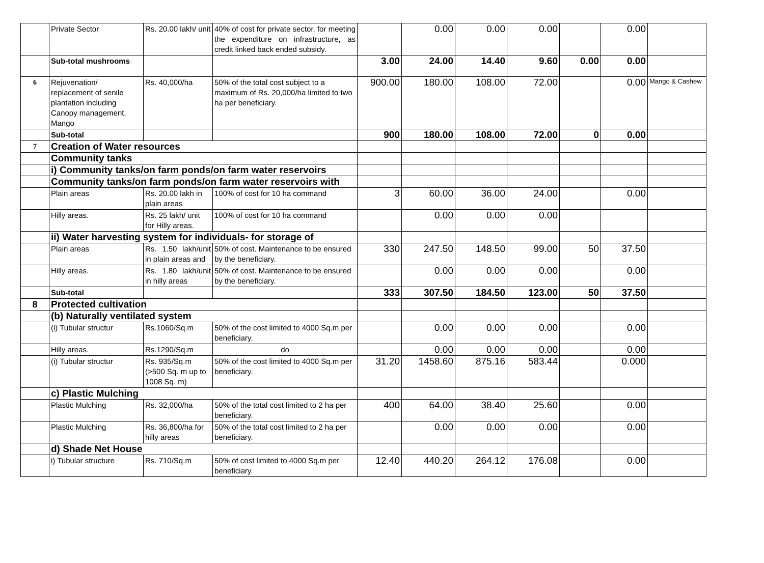| | Private Sector | Rs. 20.00 lakh/ unit | 40% of cost for private sector, for meeting the expenditure on infrastructure, as credit linked back ended subsidy. | | 0.00 | 0.00 | 0.00 | | 0.00 | |
| | Sub-total mushrooms | | | 3.00 | 24.00 | 14.40 | 9.60 | 0.00 | 0.00 | |
| 6 | Rejuvenation/ replacement of senile plantation including Canopy management. Mango | Rs. 40,000/ha | 50% of the total cost subject to a maximum of Rs. 20,000/ha limited to two ha per beneficiary. | 900.00 | 180.00 | 108.00 | 72.00 | | 0.00 | Mango & Cashew |
| | Sub-total | | | 900 | 180.00 | 108.00 | 72.00 | 0 | 0.00 | |
| 7 | Creation of Water resources | | | | | | | | | |
| | Community tanks | | | | | | | | | |
| | i) Community tanks/on farm ponds/on farm water reservoirs | | | | | | | | | |
| | Community tanks/on farm ponds/on farm water reservoirs with | | | | | | | | | |
| | Plain areas | Rs. 20.00 lakh in plain areas | 100% of cost for 10 ha command | 3 | 60.00 | 36.00 | 24.00 | | 0.00 | |
| | Hilly areas. | Rs. 25 lakh/ unit for Hilly areas. | 100% of cost for 10 ha command | | 0.00 | 0.00 | 0.00 | | | |
| | ii) Water harvesting system for individuals- for storage of | | | | | | | | | |
| | Plain areas | Rs. 1.50 lakh/unit in plain areas and | 50% of cost. Maintenance to be ensured by the beneficiary. | 330 | 247.50 | 148.50 | 99.00 | 50 | 37.50 | |
| | Hilly areas. | Rs. 1.80 lakh/unit in hilly areas | 50% of cost. Maintenance to be ensured by the beneficiary. | | 0.00 | 0.00 | 0.00 | | 0.00 | |
| | Sub-total | | | 333 | 307.50 | 184.50 | 123.00 | 50 | 37.50 | |
| 8 | Protected cultivation | | | | | | | | | |
| | (b) Naturally ventilated system | | | | | | | | | |
| | (i) Tubular structur | Rs.1060/Sq.m | 50% of the cost limited to 4000 Sq.m per beneficiary. | | 0.00 | 0.00 | 0.00 | | 0.00 | |
| | Hilly areas. | Rs.1290/Sq.m | do | | 0.00 | 0.00 | 0.00 | | 0.00 | |
| | (i) Tubular structur | Rs. 935/Sq.m (>500 Sq. m up to 1008 Sq. m) | 50% of the cost limited to 4000 Sq.m per beneficiary. | 31.20 | 1458.60 | 875.16 | 583.44 | | 0.000 | |
| | c) Plastic Mulching | | | | | | | | | |
| | Plastic Mulching | Rs. 32,000/ha | 50% of the total cost limited to 2 ha per beneficiary. | 400 | 64.00 | 38.40 | 25.60 | | 0.00 | |
| | Plastic Mulching | Rs. 36,800/ha for hilly areas | 50% of the total cost limited to 2 ha per beneficiary. | | 0.00 | 0.00 | 0.00 | | 0.00 | |
| | d) Shade Net House | | | | | | | | | |
| | i) Tubular structure | Rs. 710/Sq.m | 50% of cost limited to 4000 Sq.m per beneficiary. | 12.40 | 440.20 | 264.12 | 176.08 | | 0.00 | |